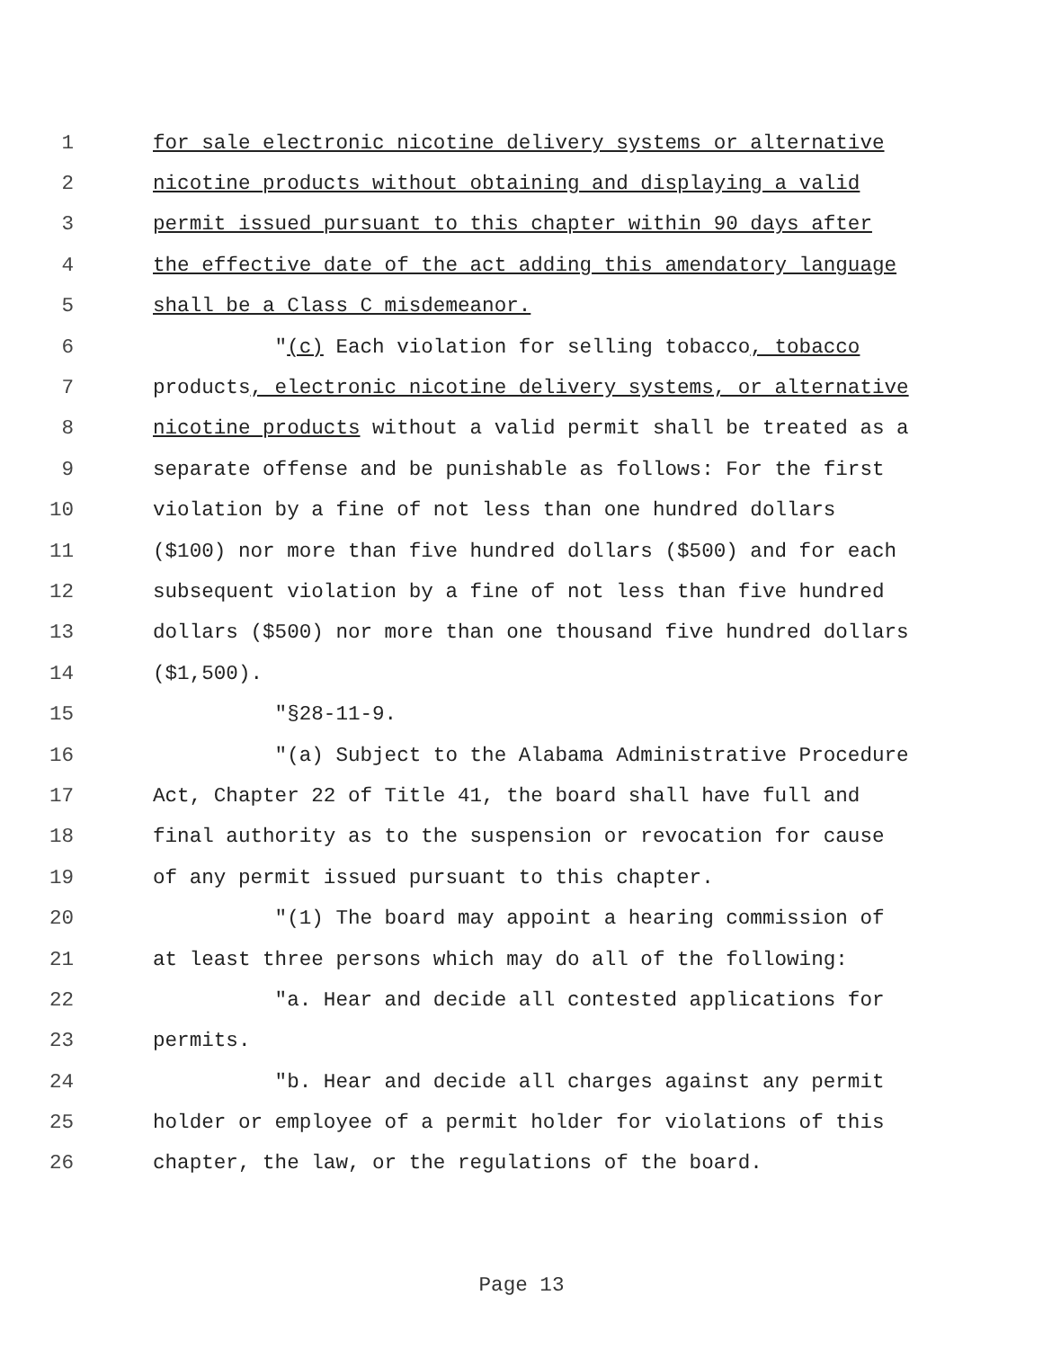1 for sale electronic nicotine delivery systems or alternative
2 nicotine products without obtaining and displaying a valid
3 permit issued pursuant to this chapter within 90 days after
4 the effective date of the act adding this amendatory language
5 shall be a Class C misdemeanor.
6 "(c) Each violation for selling tobacco, tobacco
7 products, electronic nicotine delivery systems, or alternative
8 nicotine products without a valid permit shall be treated as a
9 separate offense and be punishable as follows: For the first
10 violation by a fine of not less than one hundred dollars
11 ($100) nor more than five hundred dollars ($500) and for each
12 subsequent violation by a fine of not less than five hundred
13 dollars ($500) nor more than one thousand five hundred dollars
14 ($1,500).
15 "§28-11-9.
16 "(a) Subject to the Alabama Administrative Procedure
17 Act, Chapter 22 of Title 41, the board shall have full and
18 final authority as to the suspension or revocation for cause
19 of any permit issued pursuant to this chapter.
20 "(1) The board may appoint a hearing commission of
21 at least three persons which may do all of the following:
22 "a. Hear and decide all contested applications for
23 permits.
24 "b. Hear and decide all charges against any permit
25 holder or employee of a permit holder for violations of this
26 chapter, the law, or the regulations of the board.
Page 13